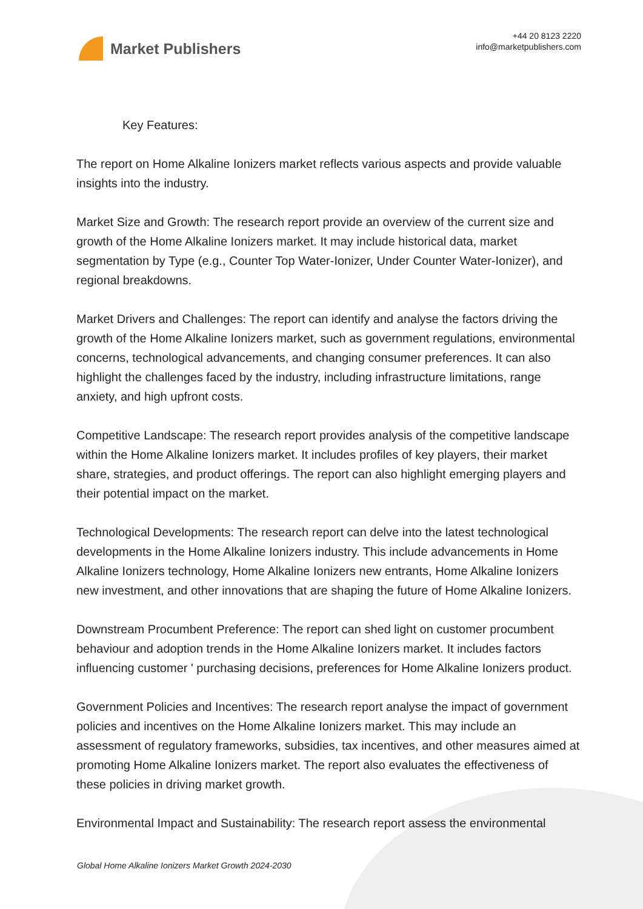Market Publishers
+44 20 8123 2220
info@marketpublishers.com
Key Features:
The report on Home Alkaline Ionizers market reflects various aspects and provide valuable insights into the industry.
Market Size and Growth: The research report provide an overview of the current size and growth of the Home Alkaline Ionizers market. It may include historical data, market segmentation by Type (e.g., Counter Top Water-Ionizer, Under Counter Water-Ionizer), and regional breakdowns.
Market Drivers and Challenges: The report can identify and analyse the factors driving the growth of the Home Alkaline Ionizers market, such as government regulations, environmental concerns, technological advancements, and changing consumer preferences. It can also highlight the challenges faced by the industry, including infrastructure limitations, range anxiety, and high upfront costs.
Competitive Landscape: The research report provides analysis of the competitive landscape within the Home Alkaline Ionizers market. It includes profiles of key players, their market share, strategies, and product offerings. The report can also highlight emerging players and their potential impact on the market.
Technological Developments: The research report can delve into the latest technological developments in the Home Alkaline Ionizers industry. This include advancements in Home Alkaline Ionizers technology, Home Alkaline Ionizers new entrants, Home Alkaline Ionizers new investment, and other innovations that are shaping the future of Home Alkaline Ionizers.
Downstream Procumbent Preference: The report can shed light on customer procumbent behaviour and adoption trends in the Home Alkaline Ionizers market. It includes factors influencing customer ' purchasing decisions, preferences for Home Alkaline Ionizers product.
Government Policies and Incentives: The research report analyse the impact of government policies and incentives on the Home Alkaline Ionizers market. This may include an assessment of regulatory frameworks, subsidies, tax incentives, and other measures aimed at promoting Home Alkaline Ionizers market. The report also evaluates the effectiveness of these policies in driving market growth.
Environmental Impact and Sustainability: The research report assess the environmental
Global Home Alkaline Ionizers Market Growth 2024-2030